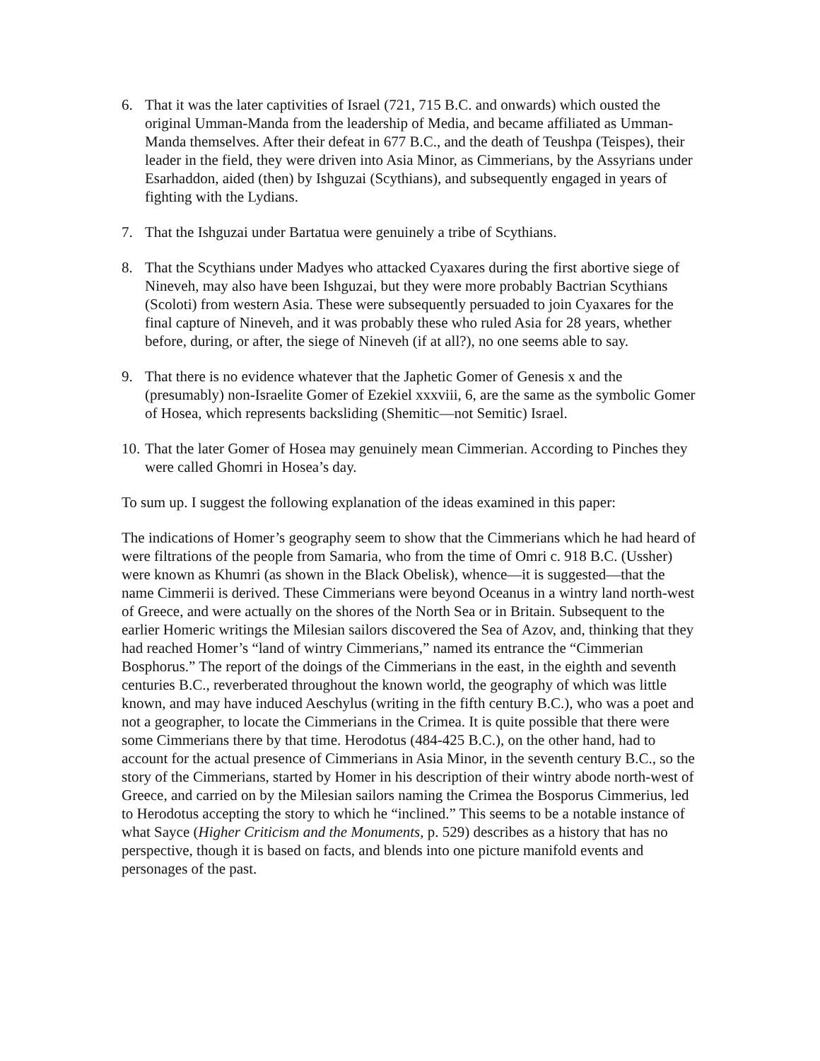6. That it was the later captivities of Israel (721, 715 B.C. and onwards) which ousted the original Umman-Manda from the leadership of Media, and became affiliated as Umman-Manda themselves. After their defeat in 677 B.C., and the death of Teushpa (Teispes), their leader in the field, they were driven into Asia Minor, as Cimmerians, by the Assyrians under Esarhaddon, aided (then) by Ishguzai (Scythians), and subsequently engaged in years of fighting with the Lydians.
7. That the Ishguzai under Bartatua were genuinely a tribe of Scythians.
8. That the Scythians under Madyes who attacked Cyaxares during the first abortive siege of Nineveh, may also have been Ishguzai, but they were more probably Bactrian Scythians (Scoloti) from western Asia. These were subsequently persuaded to join Cyaxares for the final capture of Nineveh, and it was probably these who ruled Asia for 28 years, whether before, during, or after, the siege of Nineveh (if at all?), no one seems able to say.
9. That there is no evidence whatever that the Japhetic Gomer of Genesis x and the (presumably) non-Israelite Gomer of Ezekiel xxxviii, 6, are the same as the symbolic Gomer of Hosea, which represents backsliding (Shemitic—not Semitic) Israel.
10. That the later Gomer of Hosea may genuinely mean Cimmerian. According to Pinches they were called Ghomri in Hosea’s day.
To sum up. I suggest the following explanation of the ideas examined in this paper:
The indications of Homer’s geography seem to show that the Cimmerians which he had heard of were filtrations of the people from Samaria, who from the time of Omri c. 918 B.C. (Ussher) were known as Khumri (as shown in the Black Obelisk), whence—it is suggested—that the name Cimmerii is derived. These Cimmerians were beyond Oceanus in a wintry land north-west of Greece, and were actually on the shores of the North Sea or in Britain. Subsequent to the earlier Homeric writings the Milesian sailors discovered the Sea of Azov, and, thinking that they had reached Homer’s “land of wintry Cimmerians,” named its entrance the “Cimmerian Bosphorus.” The report of the doings of the Cimmerians in the east, in the eighth and seventh centuries B.C., reverberated throughout the known world, the geography of which was little known, and may have induced Aeschylus (writing in the fifth century B.C.), who was a poet and not a geographer, to locate the Cimmerians in the Crimea. It is quite possible that there were some Cimmerians there by that time. Herodotus (484-425 B.C.), on the other hand, had to account for the actual presence of Cimmerians in Asia Minor, in the seventh century B.C., so the story of the Cimmerians, started by Homer in his description of their wintry abode north-west of Greece, and carried on by the Milesian sailors naming the Crimea the Bosporus Cimmerius, led to Herodotus accepting the story to which he “inclined.” This seems to be a notable instance of what Sayce (Higher Criticism and the Monuments, p. 529) describes as a history that has no perspective, though it is based on facts, and blends into one picture manifold events and personages of the past.